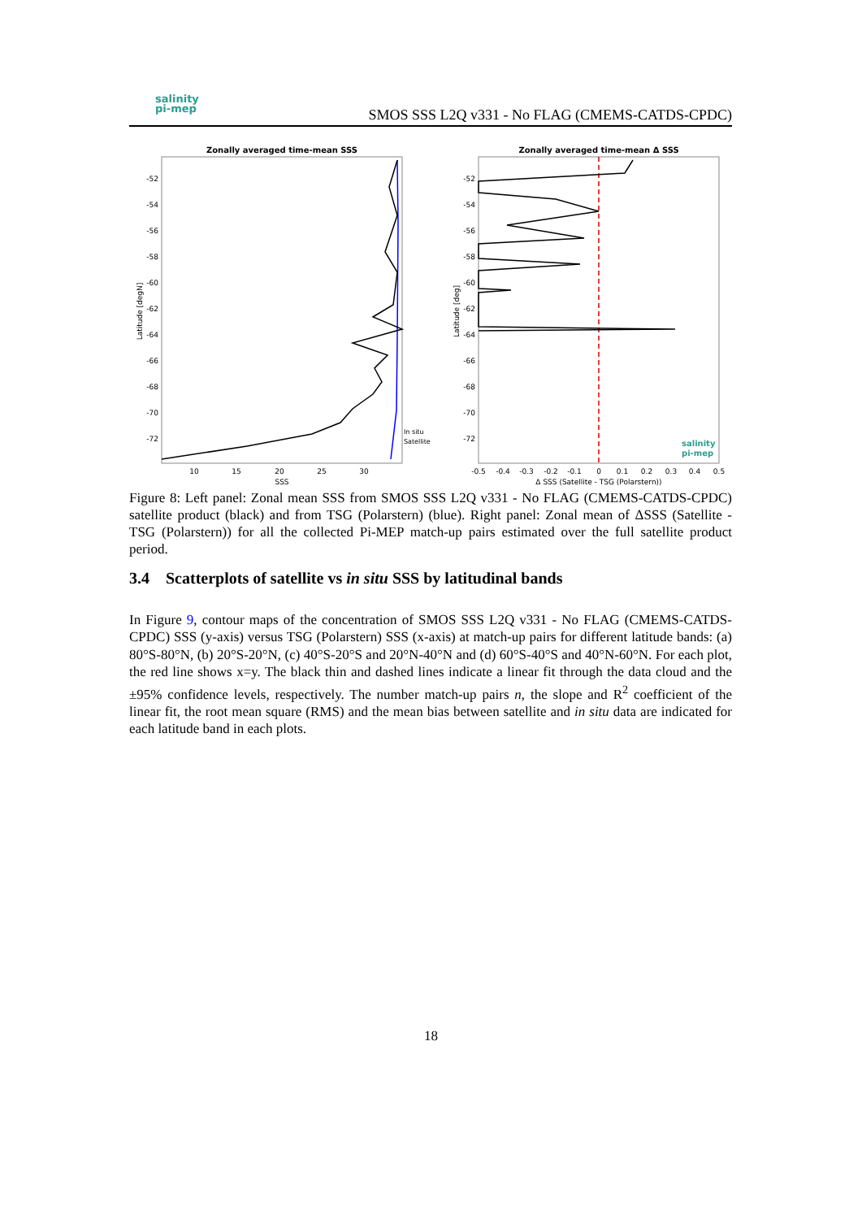salinity
pi-mep
SMOS SSS L2Q v331 - No FLAG (CMEMS-CATDS-CPDC)
Zonally averaged time-mean SSS
-52
-54
-56
-58
-60
-62
-64
-66
-68
-70
-72
10
15
20
25
30
SSS
Latitude [degN]
In situ
Satellite
Zonally averaged time-mean Δ SSS
-52
-54
-56
-58
-60
-62
-64
-66
-68
-70
-72
-0.5
-0.4
-0.3
-0.2
-0.1
0
0.1
0.2
0.3
0.4
0.5
Δ SSS (Satellite - TSG (Polarstern))
Latitude [deg]
salinity
pi-mep
Figure 8: Left panel: Zonal mean SSS from SMOS SSS L2Q v331 - No FLAG (CMEMS-CATDS-CPDC) satellite product (black) and from TSG (Polarstern) (blue). Right panel: Zonal mean of ΔSSS (Satellite - TSG (Polarstern)) for all the collected Pi-MEP match-up pairs estimated over the full satellite product period.
3.4 Scatterplots of satellite vs in situ SSS by latitudinal bands
In Figure 9, contour maps of the concentration of SMOS SSS L2Q v331 - No FLAG (CMEMS-CATDS-CPDC) SSS (y-axis) versus TSG (Polarstern) SSS (x-axis) at match-up pairs for different latitude bands: (a) 80°S-80°N, (b) 20°S-20°N, (c) 40°S-20°S and 20°N-40°N and (d) 60°S-40°S and 40°N-60°N. For each plot, the red line shows x=y. The black thin and dashed lines indicate a linear fit through the data cloud and the ±95% confidence levels, respectively. The number match-up pairs n, the slope and R<sup>2</sup> coefficient of the linear fit, the root mean square (RMS) and the mean bias between satellite and in situ data are indicated for each latitude band in each plots.
18